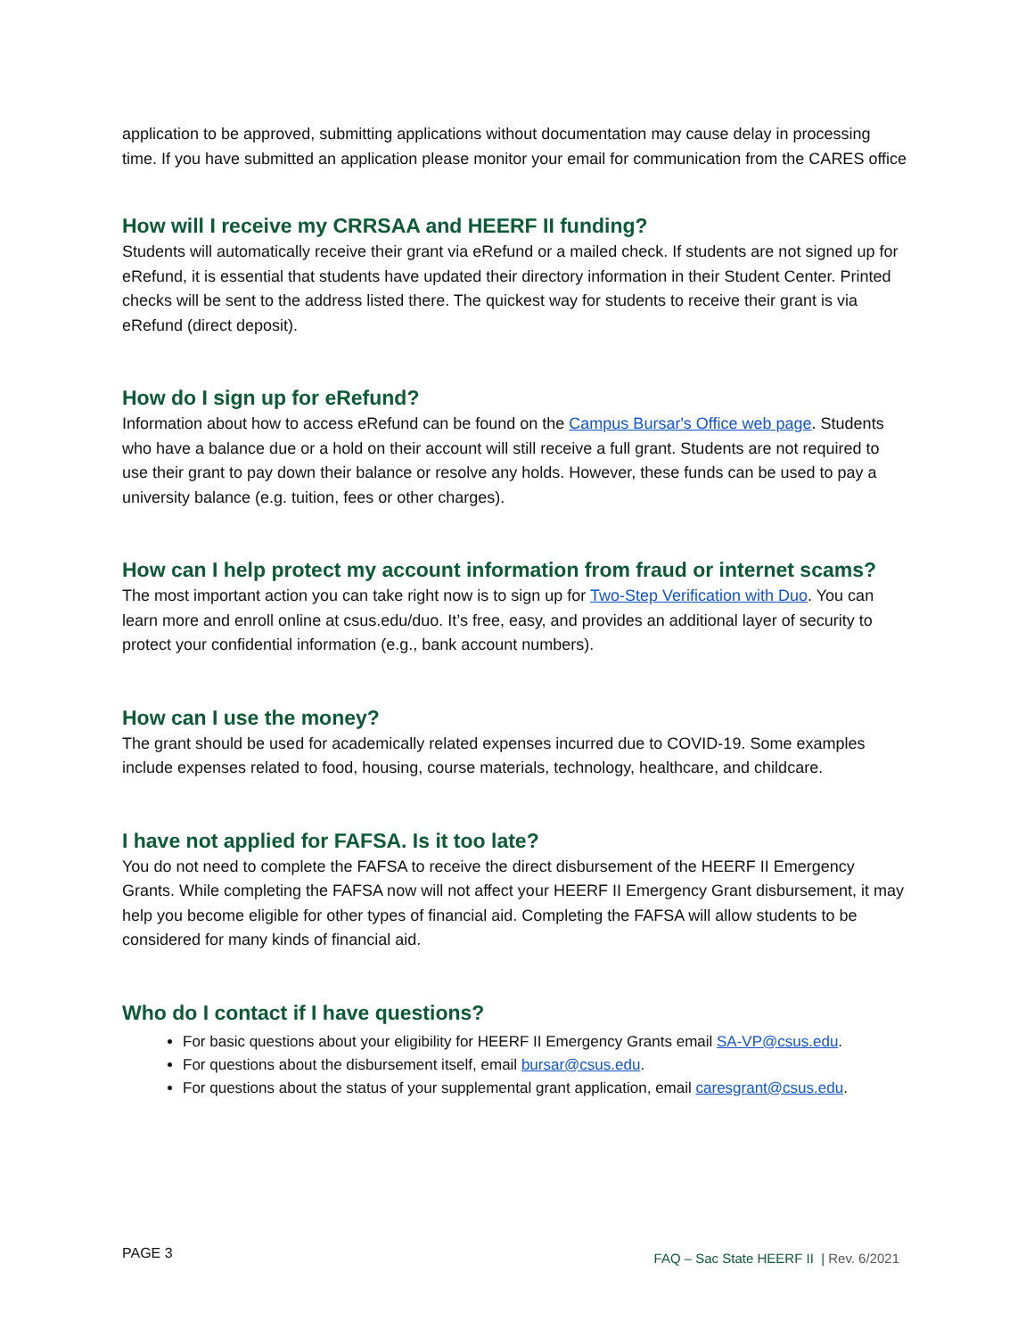application to be approved, submitting applications without documentation may cause delay in processing time. If you have submitted an application please monitor your email for communication from the CARES office
How will I receive my CRRSAA and HEERF II funding?
Students will automatically receive their grant via eRefund or a mailed check. If students are not signed up for eRefund, it is essential that students have updated their directory information in their Student Center. Printed checks will be sent to the address listed there. The quickest way for students to receive their grant is via eRefund (direct deposit).
How do I sign up for eRefund?
Information about how to access eRefund can be found on the Campus Bursar's Office web page. Students who have a balance due or a hold on their account will still receive a full grant. Students are not required to use their grant to pay down their balance or resolve any holds. However, these funds can be used to pay a university balance (e.g. tuition, fees or other charges).
How can I help protect my account information from fraud or internet scams?
The most important action you can take right now is to sign up for Two-Step Verification with Duo. You can learn more and enroll online at csus.edu/duo. It’s free, easy, and provides an additional layer of security to protect your confidential information (e.g., bank account numbers).
How can I use the money?
The grant should be used for academically related expenses incurred due to COVID-19. Some examples include expenses related to food, housing, course materials, technology, healthcare, and childcare.
I have not applied for FAFSA. Is it too late?
You do not need to complete the FAFSA to receive the direct disbursement of the HEERF II Emergency Grants. While completing the FAFSA now will not affect your HEERF II Emergency Grant disbursement, it may help you become eligible for other types of financial aid. Completing the FAFSA will allow students to be considered for many kinds of financial aid.
Who do I contact if I have questions?
For basic questions about your eligibility for HEERF II Emergency Grants email SA-VP@csus.edu.
For questions about the disbursement itself, email bursar@csus.edu.
For questions about the status of your supplemental grant application, email caresgrant@csus.edu.
PAGE 3
FAQ – Sac State HEERF II | Rev. 6/2021